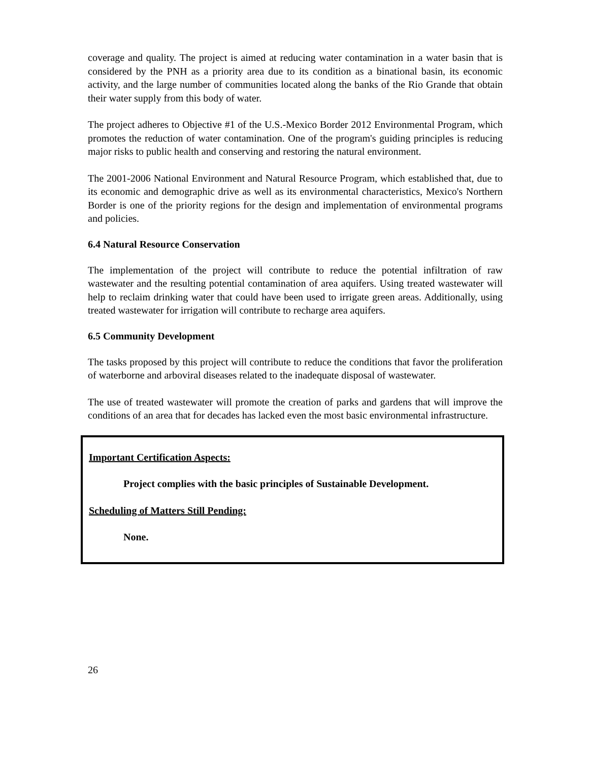coverage and quality. The project is aimed at reducing water contamination in a water basin that is considered by the PNH as a priority area due to its condition as a binational basin, its economic activity, and the large number of communities located along the banks of the Rio Grande that obtain their water supply from this body of water.
The project adheres to Objective #1 of the U.S.-Mexico Border 2012 Environmental Program, which promotes the reduction of water contamination. One of the program's guiding principles is reducing major risks to public health and conserving and restoring the natural environment.
The 2001-2006 National Environment and Natural Resource Program, which established that, due to its economic and demographic drive as well as its environmental characteristics, Mexico's Northern Border is one of the priority regions for the design and implementation of environmental programs and policies.
6.4 Natural Resource Conservation
The implementation of the project will contribute to reduce the potential infiltration of raw wastewater and the resulting potential contamination of area aquifers. Using treated wastewater will help to reclaim drinking water that could have been used to irrigate green areas. Additionally, using treated wastewater for irrigation will contribute to recharge area aquifers.
6.5 Community Development
The tasks proposed by this project will contribute to reduce the conditions that favor the proliferation of waterborne and arboviral diseases related to the inadequate disposal of wastewater.
The use of treated wastewater will promote the creation of parks and gardens that will improve the conditions of an area that for decades has lacked even the most basic environmental infrastructure.
Important Certification Aspects:
Project complies with the basic principles of Sustainable Development.
Scheduling of Matters Still Pending:
None.
26